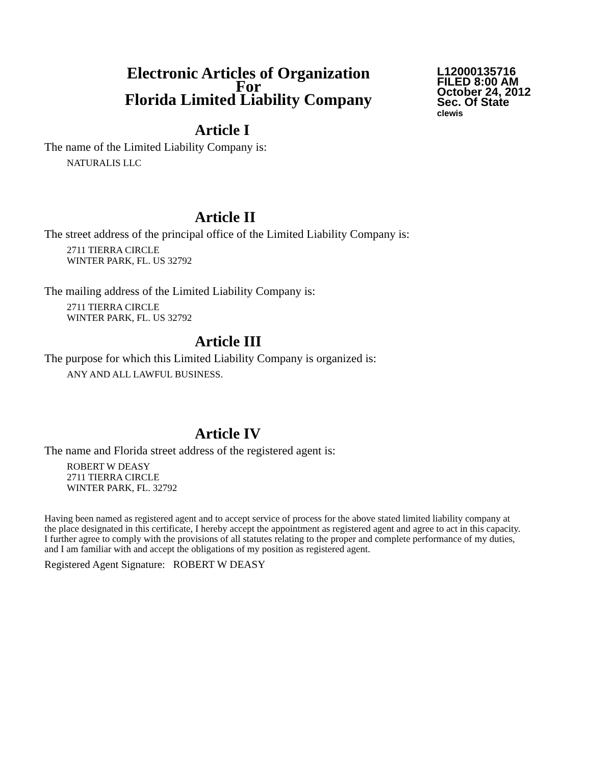Electronic Articles of Organization
For
Florida Limited Liability Company
L12000135716
FILED 8:00 AM
October 24, 2012
Sec. Of State
clewis
Article I
The name of the Limited Liability Company is:
NATURALIS LLC
Article II
The street address of the principal office of the Limited Liability Company is:
2711 TIERRA CIRCLE
WINTER PARK, FL. US 32792
The mailing address of the Limited Liability Company is:
2711 TIERRA CIRCLE
WINTER PARK, FL. US 32792
Article III
The purpose for which this Limited Liability Company is organized is:
ANY AND ALL LAWFUL BUSINESS.
Article IV
The name and Florida street address of the registered agent is:
ROBERT W DEASY
2711 TIERRA CIRCLE
WINTER PARK, FL. 32792
Having been named as registered agent and to accept service of process for the above stated limited liability company at the place designated in this certificate, I hereby accept the appointment as registered agent and agree to act in this capacity. I further agree to comply with the provisions of all statutes relating to the proper and complete performance of my duties, and I am familiar with and accept the obligations of my position as registered agent.
Registered Agent Signature: ROBERT W DEASY